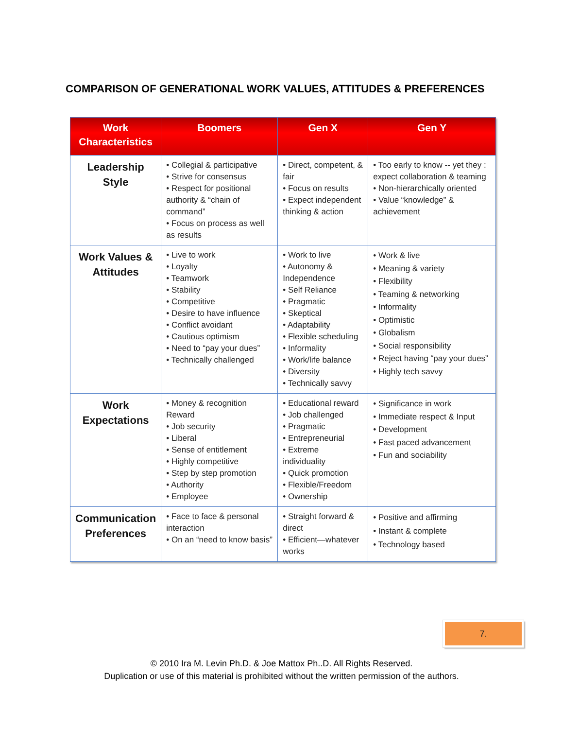COMPARISON OF GENERATIONAL WORK VALUES, ATTITUDES & PREFERENCES
| Work Characteristics | Boomers | Gen X | Gen Y |
| --- | --- | --- | --- |
| Leadership Style | • Collegial & participative • Strive for consensus • Respect for positional authority & “chain of command” • Focus on process as well as results | • Direct, competent, & fair • Focus on results • Expect independent thinking & action | • Too early to know -- yet they : expect collaboration & teaming • Non-hierarchically oriented • Value “knowledge” & achievement |
| Work Values & Attitudes | • Live to work • Loyalty • Teamwork • Stability • Competitive • Desire to have influence • Conflict avoidant • Cautious optimism • Need to “pay your dues” • Technically challenged | • Work to live • Autonomy & Independence • Self Reliance • Pragmatic • Skeptical • Adaptability • Flexible scheduling • Informality • Work/life balance • Diversity • Technically savvy | • Work & live • Meaning & variety • Flexibility • Teaming & networking • Informality • Optimistic • Globalism • Social responsibility • Reject having “pay your dues” • Highly tech savvy |
| Work Expectations | • Money & recognition Reward • Job security • Liberal • Sense of entitlement • Highly competitive • Step by step promotion • Authority • Employee | • Educational reward • Job challenged • Pragmatic • Entrepreneurial • Extreme individuality • Quick promotion • Flexible/Freedom • Ownership | • Significance in work • Immediate respect & Input • Development • Fast paced advancement • Fun and sociability |
| Communication Preferences | • Face to face & personal interaction • On an “need to know basis” | • Straight forward & direct • Efficient—whatever works | • Positive and affirming • Instant & complete • Technology based |
7.
© 2010 Ira M. Levin Ph.D. & Joe Mattox Ph..D. All Rights Reserved.
Duplication or use of this material is prohibited without the written permission of the authors.